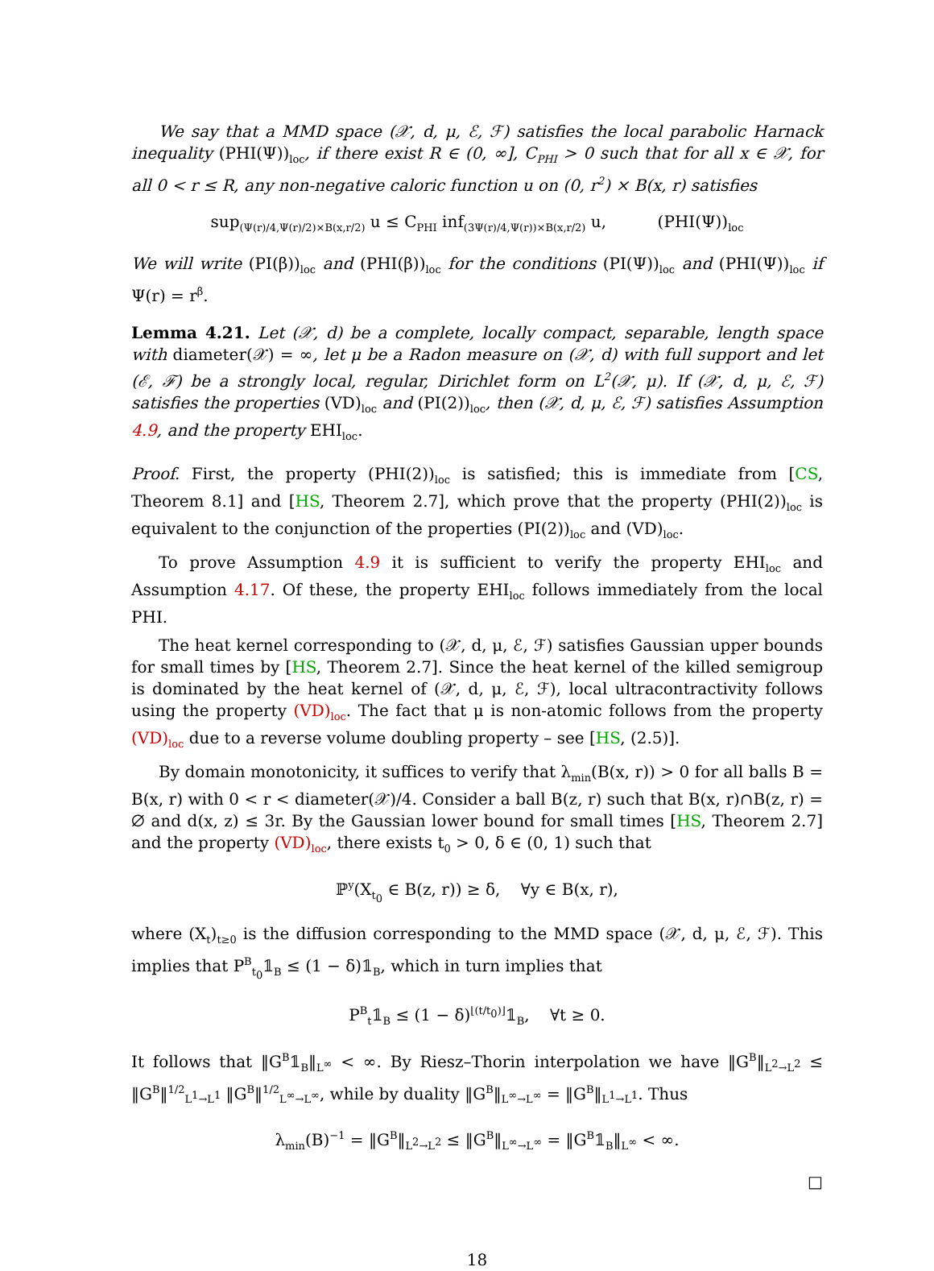We say that a MMD space (𝒳, d, μ, ℰ, ℱ) satisfies the local parabolic Harnack inequality (PHI(Ψ))<sub>loc</sub>, if there exist R ∈ (0, ∞], C<sub>PHI</sub> > 0 such that for all x ∈ 𝒳, for all 0 < r ≤ R, any non-negative caloric function u on (0, r<sup>2</sup>) × B(x, r) satisfies
sup<sub>(Ψ(r)/4,Ψ(r)/2)×B(x,r/2)</sub> u ≤ C<sub>PHI</sub> inf<sub>(3Ψ(r)/4,Ψ(r))×B(x,r/2)</sub> u, (PHI(Ψ))<sub>loc</sub>
We will write (PI(β))<sub>loc</sub> and (PHI(β))<sub>loc</sub> for the conditions (PI(Ψ))<sub>loc</sub> and (PHI(Ψ))<sub>loc</sub> if Ψ(r) = r<sup>β</sup>.
Lemma 4.21. Let (𝒳, d) be a complete, locally compact, separable, length space with diameter(𝒳) = ∞, let μ be a Radon measure on (𝒳, d) with full support and let (ℰ, ℱ) be a strongly local, regular, Dirichlet form on L<sup>2</sup>(𝒳, μ). If (𝒳, d, μ, ℰ, ℱ) satisfies the properties (VD)<sub>loc</sub> and (PI(2))<sub>loc</sub>, then (𝒳, d, μ, ℰ, ℱ) satisfies Assumption 4.9, and the property EHI<sub>loc</sub>.
Proof. First, the property (PHI(2))<sub>loc</sub> is satisfied; this is immediate from [CS, Theorem 8.1] and [HS, Theorem 2.7], which prove that the property (PHI(2))<sub>loc</sub> is equivalent to the conjunction of the properties (PI(2))<sub>loc</sub> and (VD)<sub>loc</sub>.
To prove Assumption 4.9 it is sufficient to verify the property EHI<sub>loc</sub> and Assumption 4.17. Of these, the property EHI<sub>loc</sub> follows immediately from the local PHI.
The heat kernel corresponding to (𝒳, d, μ, ℰ, ℱ) satisfies Gaussian upper bounds for small times by [HS, Theorem 2.7]. Since the heat kernel of the killed semigroup is dominated by the heat kernel of (𝒳, d, μ, ℰ, ℱ), local ultracontractivity follows using the property (VD)<sub>loc</sub>. The fact that μ is non-atomic follows from the property (VD)<sub>loc</sub> due to a reverse volume doubling property – see [HS, (2.5)].
By domain monotonicity, it suffices to verify that λ<sub>min</sub>(B(x, r)) > 0 for all balls B = B(x, r) with 0 < r < diameter(𝒳)/4. Consider a ball B(z, r) such that B(x, r)∩B(z, r) = ∅ and d(x, z) ≤ 3r. By the Gaussian lower bound for small times [HS, Theorem 2.7] and the property (VD)<sub>loc</sub>, there exists t<sub>0</sub> > 0, δ ∈ (0, 1) such that
ℙ<sup>y</sup>(X<sub>t<sub>0</sub></sub> ∈ B(z, r)) ≥ δ, ∀y ∈ B(x, r),
where (X<sub>t</sub>)<sub>t≥0</sub> is the diffusion corresponding to the MMD space (𝒳, d, μ, ℰ, ℱ). This implies that P<sup>B</sup><sub>t<sub>0</sub></sub>𝟙<sub>B</sub> ≤ (1 − δ)𝟙<sub>B</sub>, which in turn implies that
P<sup>B</sup><sub>t</sub>𝟙<sub>B</sub> ≤ (1 − δ)<sup>⌊(t/t<sub>0</sub>)⌋</sup>𝟙<sub>B</sub>, ∀t ≥ 0.
It follows that ‖G<sup>B</sup>𝟙<sub>B</sub>‖<sub>L<sup>∞</sup></sub> < ∞. By Riesz–Thorin interpolation we have ‖G<sup>B</sup>‖<sub>L<sup>2</sup>→L<sup>2</sup></sub> ≤ ‖G<sup>B</sup>‖<sup>1/2</sup><sub>L<sup>1</sup>→L<sup>1</sup></sub> ‖G<sup>B</sup>‖<sup>1/2</sup><sub>L<sup>∞</sup>→L<sup>∞</sup></sub>, while by duality ‖G<sup>B</sup>‖<sub>L<sup>∞</sup>→L<sup>∞</sup></sub> = ‖G<sup>B</sup>‖<sub>L<sup>1</sup>→L<sup>1</sup></sub>. Thus
λ<sub>min</sub>(B)<sup>−1</sup> = ‖G<sup>B</sup>‖<sub>L<sup>2</sup>→L<sup>2</sup></sub> ≤ ‖G<sup>B</sup>‖<sub>L<sup>∞</sup>→L<sup>∞</sup></sub> = ‖G<sup>B</sup>𝟙<sub>B</sub>‖<sub>L<sup>∞</sup></sub> < ∞.
□
18